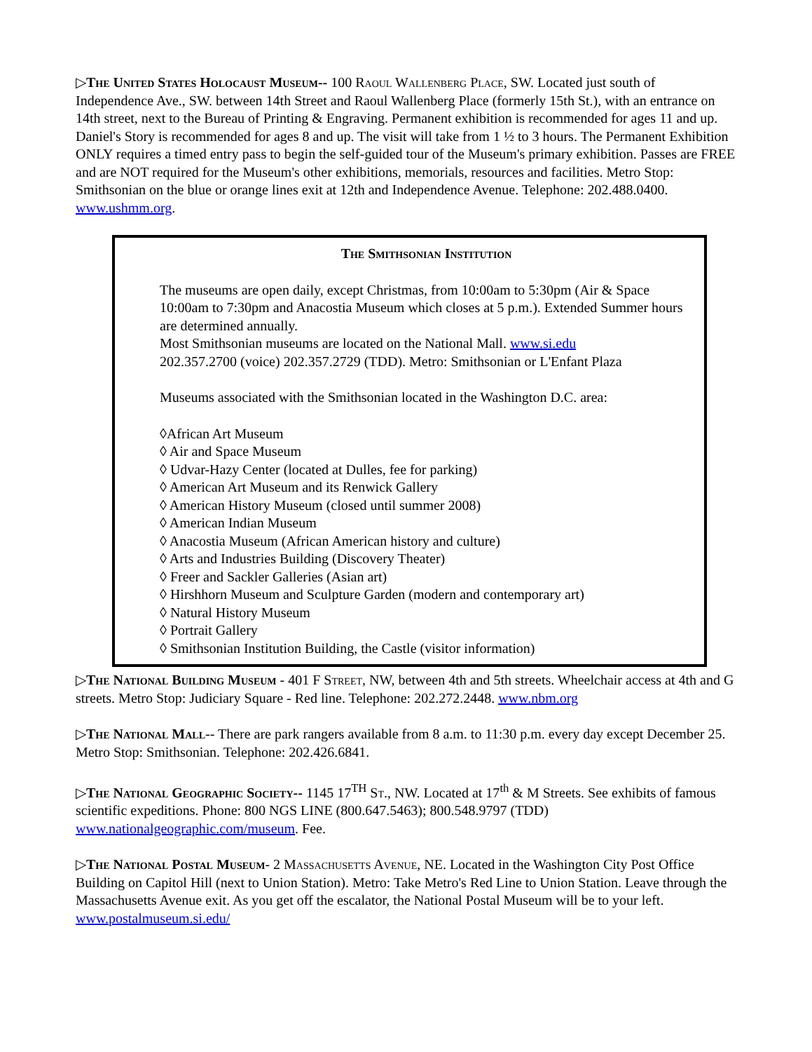▷The United States Holocaust Museum-- 100 Raoul Wallenberg Place, SW. Located just south of Independence Ave., SW. between 14th Street and Raoul Wallenberg Place (formerly 15th St.), with an entrance on 14th street, next to the Bureau of Printing & Engraving. Permanent exhibition is recommended for ages 11 and up. Daniel's Story is recommended for ages 8 and up. The visit will take from 1 ½ to 3 hours. The Permanent Exhibition ONLY requires a timed entry pass to begin the self-guided tour of the Museum's primary exhibition. Passes are FREE and are NOT required for the Museum's other exhibitions, memorials, resources and facilities. Metro Stop: Smithsonian on the blue or orange lines exit at 12th and Independence Avenue. Telephone: 202.488.0400. www.ushmm.org.
The Smithsonian Institution
The museums are open daily, except Christmas, from 10:00am to 5:30pm (Air & Space 10:00am to 7:30pm and Anacostia Museum which closes at 5 p.m.). Extended Summer hours are determined annually.
Most Smithsonian museums are located on the National Mall. www.si.edu
202.357.2700 (voice) 202.357.2729 (TDD). Metro: Smithsonian or L'Enfant Plaza
Museums associated with the Smithsonian located in the Washington D.C. area:
◊African Art Museum
◊ Air and Space Museum
◊ Udvar-Hazy Center (located at Dulles, fee for parking)
◊ American Art Museum and its Renwick Gallery
◊ American History Museum (closed until summer 2008)
◊ American Indian Museum
◊ Anacostia Museum (African American history and culture)
◊ Arts and Industries Building (Discovery Theater)
◊ Freer and Sackler Galleries (Asian art)
◊ Hirshhorn Museum and Sculpture Garden (modern and contemporary art)
◊ Natural History Museum
◊ Portrait Gallery
◊ Smithsonian Institution Building, the Castle (visitor information)
▷The National Building Museum - 401 F Street, NW, between 4th and 5th streets. Wheelchair access at 4th and G streets. Metro Stop: Judiciary Square - Red line. Telephone: 202.272.2448. www.nbm.org
▷The National Mall-- There are park rangers available from 8 a.m. to 11:30 p.m. every day except December 25. Metro Stop: Smithsonian. Telephone: 202.426.6841.
▷The National Geographic Society-- 1145 17<sup>TH</sup> St., NW. Located at 17<sup>th</sup> & M Streets. See exhibits of famous scientific expeditions. Phone: 800 NGS LINE (800.647.5463); 800.548.9797 (TDD) www.nationalgeographic.com/museum. Fee.
▷The National Postal Museum- 2 Massachusetts Avenue, NE. Located in the Washington City Post Office Building on Capitol Hill (next to Union Station). Metro: Take Metro's Red Line to Union Station. Leave through the Massachusetts Avenue exit. As you get off the escalator, the National Postal Museum will be to your left. www.postalmuseum.si.edu/